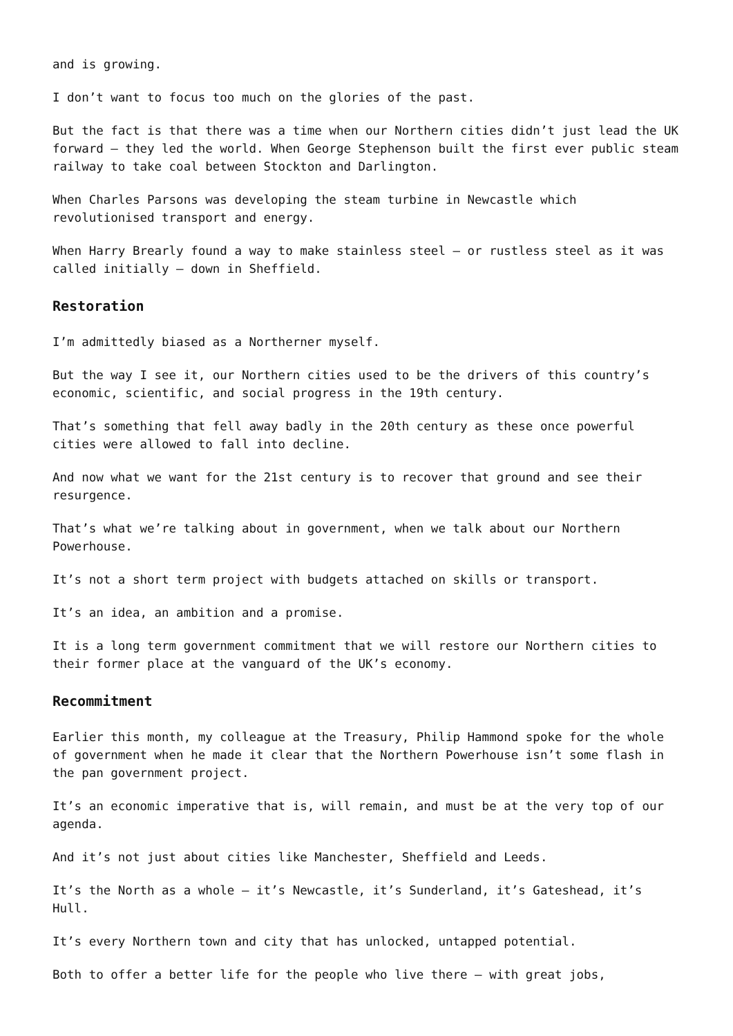and is growing.
I don’t want to focus too much on the glories of the past.
But the fact is that there was a time when our Northern cities didn’t just lead the UK forward – they led the world. When George Stephenson built the first ever public steam railway to take coal between Stockton and Darlington.
When Charles Parsons was developing the steam turbine in Newcastle which revolutionised transport and energy.
When Harry Brearly found a way to make stainless steel – or rustless steel as it was called initially – down in Sheffield.
Restoration
I’m admittedly biased as a Northerner myself.
But the way I see it, our Northern cities used to be the drivers of this country’s economic, scientific, and social progress in the 19th century.
That’s something that fell away badly in the 20th century as these once powerful cities were allowed to fall into decline.
And now what we want for the 21st century is to recover that ground and see their resurgence.
That’s what we’re talking about in government, when we talk about our Northern Powerhouse.
It’s not a short term project with budgets attached on skills or transport.
It’s an idea, an ambition and a promise.
It is a long term government commitment that we will restore our Northern cities to their former place at the vanguard of the UK’s economy.
Recommitment
Earlier this month, my colleague at the Treasury, Philip Hammond spoke for the whole of government when he made it clear that the Northern Powerhouse isn’t some flash in the pan government project.
It’s an economic imperative that is, will remain, and must be at the very top of our agenda.
And it’s not just about cities like Manchester, Sheffield and Leeds.
It’s the North as a whole – it’s Newcastle, it’s Sunderland, it’s Gateshead, it’s Hull.
It’s every Northern town and city that has unlocked, untapped potential.
Both to offer a better life for the people who live there – with great jobs,